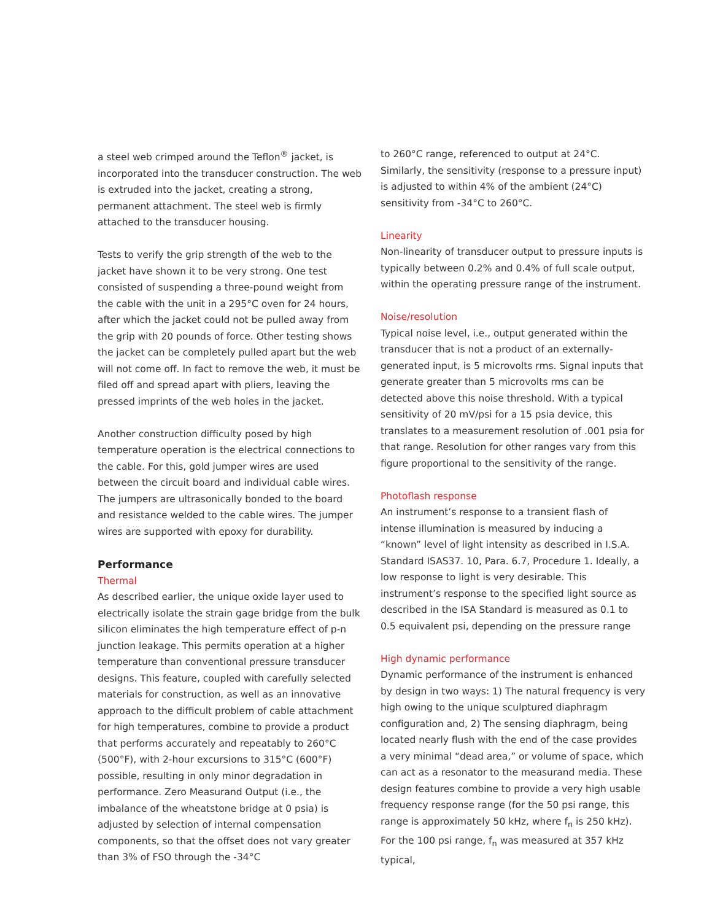a steel web crimped around the Teflon<sup>®</sup> jacket, is incorporated into the transducer construction. The web is extruded into the jacket, creating a strong, permanent attachment. The steel web is firmly attached to the transducer housing.
Tests to verify the grip strength of the web to the jacket have shown it to be very strong. One test consisted of suspending a three-pound weight from the cable with the unit in a 295°C oven for 24 hours, after which the jacket could not be pulled away from the grip with 20 pounds of force. Other testing shows the jacket can be completely pulled apart but the web will not come off. In fact to remove the web, it must be filed off and spread apart with pliers, leaving the pressed imprints of the web holes in the jacket.
Another construction difficulty posed by high temperature operation is the electrical connections to the cable. For this, gold jumper wires are used between the circuit board and individual cable wires. The jumpers are ultrasonically bonded to the board and resistance welded to the cable wires. The jumper wires are supported with epoxy for durability.
Performance
Thermal
As described earlier, the unique oxide layer used to electrically isolate the strain gage bridge from the bulk silicon eliminates the high temperature effect of p-n junction leakage. This permits operation at a higher temperature than conventional pressure transducer designs. This feature, coupled with carefully selected materials for construction, as well as an innovative approach to the difficult problem of cable attachment for high temperatures, combine to provide a product that performs accurately and repeatably to 260°C (500°F), with 2-hour excursions to 315°C (600°F) possible, resulting in only minor degradation in performance. Zero Measurand Output (i.e., the imbalance of the wheatstone bridge at 0 psia) is adjusted by selection of internal compensation components, so that the offset does not vary greater than 3% of FSO through the -34°C
to 260°C range, referenced to output at 24°C. Similarly, the sensitivity (response to a pressure input) is adjusted to within 4% of the ambient (24°C) sensitivity from -34°C to 260°C.
Linearity
Non-linearity of transducer output to pressure inputs is typically between 0.2% and 0.4% of full scale output, within the operating pressure range of the instrument.
Noise/resolution
Typical noise level, i.e., output generated within the transducer that is not a product of an externally-generated input, is 5 microvolts rms. Signal inputs that generate greater than 5 microvolts rms can be detected above this noise threshold. With a typical sensitivity of 20 mV/psi for a 15 psia device, this translates to a measurement resolution of .001 psia for that range. Resolution for other ranges vary from this figure proportional to the sensitivity of the range.
Photoflash response
An instrument’s response to a transient flash of intense illumination is measured by inducing a “known” level of light intensity as described in I.S.A. Standard ISAS37. 10, Para. 6.7, Procedure 1. Ideally, a low response to light is very desirable. This instrument’s response to the specified light source as described in the ISA Standard is measured as 0.1 to 0.5 equivalent psi, depending on the pressure range
High dynamic performance
Dynamic performance of the instrument is enhanced by design in two ways: 1) The natural frequency is very high owing to the unique sculptured diaphragm configuration and, 2) The sensing diaphragm, being located nearly flush with the end of the case provides a very minimal “dead area,” or volume of space, which can act as a resonator to the measurand media. These design features combine to provide a very high usable frequency response range (for the 50 psi range, this range is approximately 50 kHz, where f<sub>n</sub> is 250 kHz). For the 100 psi range, f<sub>n</sub> was measured at 357 kHz typical,